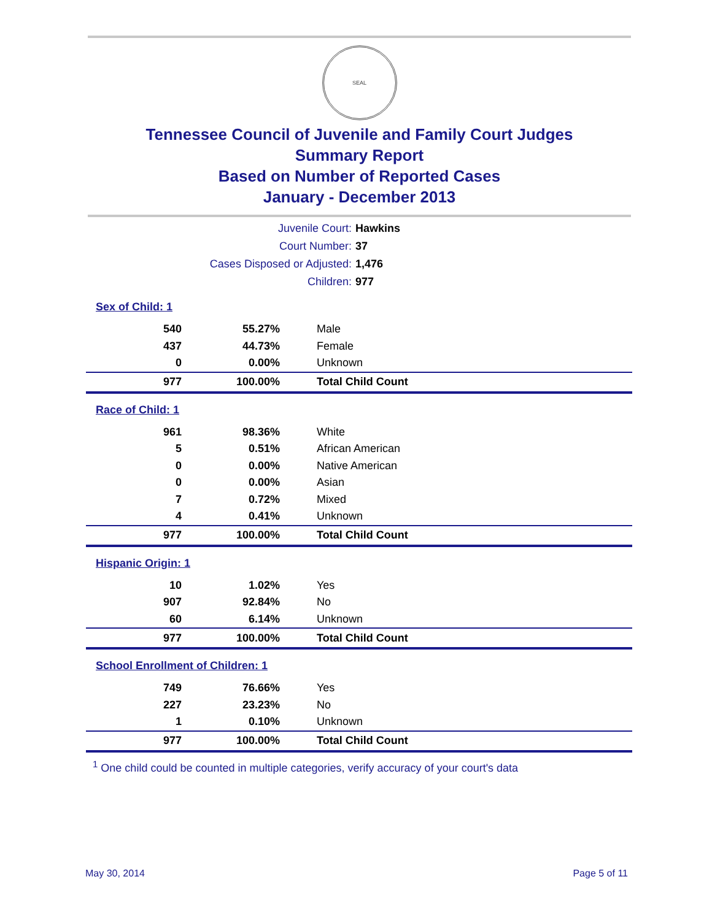SEAL
Tennessee Council of Juvenile and Family Court Judges
Summary Report
Based on Number of Reported Cases
January - December 2013
| Juvenile Court: | Hawkins |
| Court Number: | 37 |
| Cases Disposed or Adjusted: | 1,476 |
| Children: | 977 |
Sex of Child: 1
| 540 | 55.27% | Male |
| 437 | 44.73% | Female |
| 0 | 0.00% | Unknown |
| 977 | 100.00% | Total Child Count |
Race of Child: 1
| 961 | 98.36% | White |
| 5 | 0.51% | African American |
| 0 | 0.00% | Native American |
| 0 | 0.00% | Asian |
| 7 | 0.72% | Mixed |
| 4 | 0.41% | Unknown |
| 977 | 100.00% | Total Child Count |
Hispanic Origin: 1
| 10 | 1.02% | Yes |
| 907 | 92.84% | No |
| 60 | 6.14% | Unknown |
| 977 | 100.00% | Total Child Count |
School Enrollment of Children: 1
| 749 | 76.66% | Yes |
| 227 | 23.23% | No |
| 1 | 0.10% | Unknown |
| 977 | 100.00% | Total Child Count |
<sup>1</sup> One child could be counted in multiple categories, verify accuracy of your court's data
May 30, 2014 Page 5 of 11